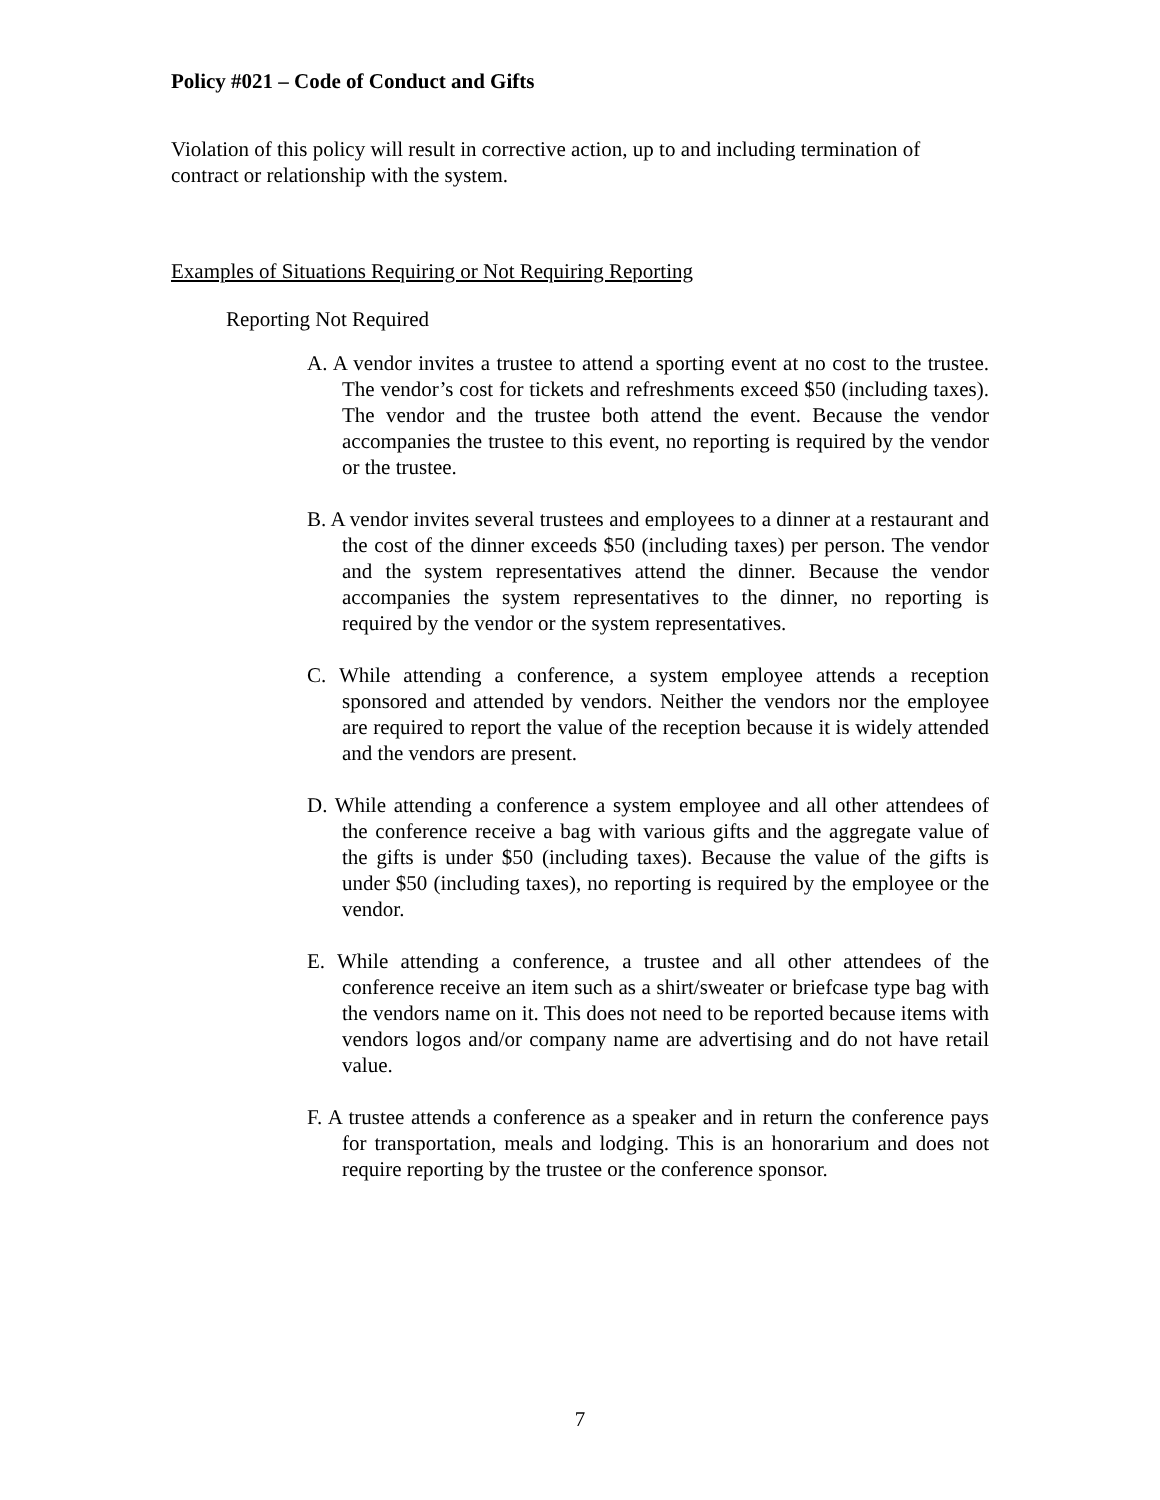Policy #021 – Code of Conduct and Gifts
Violation of this policy will result in corrective action, up to and including termination of contract or relationship with the system.
Examples of Situations Requiring or Not Requiring Reporting
Reporting Not Required
A. A vendor invites a trustee to attend a sporting event at no cost to the trustee. The vendor’s cost for tickets and refreshments exceed $50 (including taxes). The vendor and the trustee both attend the event. Because the vendor accompanies the trustee to this event, no reporting is required by the vendor or the trustee.
B. A vendor invites several trustees and employees to a dinner at a restaurant and the cost of the dinner exceeds $50 (including taxes) per person. The vendor and the system representatives attend the dinner. Because the vendor accompanies the system representatives to the dinner, no reporting is required by the vendor or the system representatives.
C. While attending a conference, a system employee attends a reception sponsored and attended by vendors. Neither the vendors nor the employee are required to report the value of the reception because it is widely attended and the vendors are present.
D. While attending a conference a system employee and all other attendees of the conference receive a bag with various gifts and the aggregate value of the gifts is under $50 (including taxes). Because the value of the gifts is under $50 (including taxes), no reporting is required by the employee or the vendor.
E. While attending a conference, a trustee and all other attendees of the conference receive an item such as a shirt/sweater or briefcase type bag with the vendors name on it. This does not need to be reported because items with vendors logos and/or company name are advertising and do not have retail value.
F. A trustee attends a conference as a speaker and in return the conference pays for transportation, meals and lodging. This is an honorarium and does not require reporting by the trustee or the conference sponsor.
7